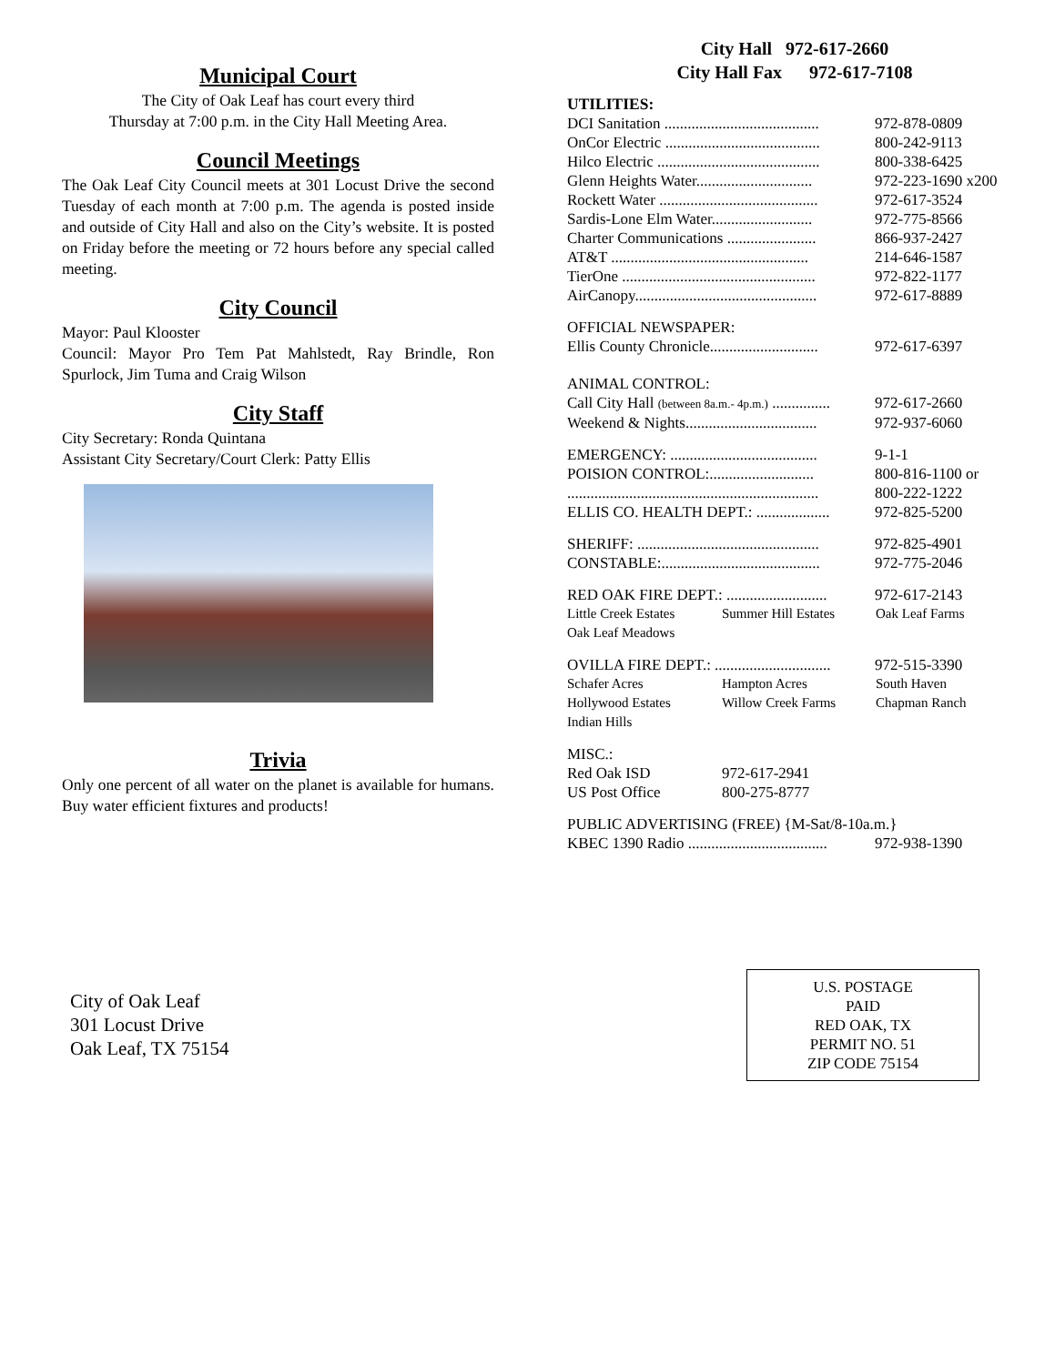Municipal Court
The City of Oak Leaf has court every third
Thursday at 7:00 p.m. in the City Hall Meeting Area.
Council Meetings
The Oak Leaf City Council meets at 301 Locust Drive the second Tuesday of each month at 7:00 p.m. The agenda is posted inside and outside of City Hall and also on the City’s website. It is posted on Friday before the meeting or 72 hours before any special called meeting.
City Council
Mayor: Paul Klooster
Council: Mayor Pro Tem Pat Mahlstedt, Ray Brindle, Ron Spurlock, Jim Tuma and Craig Wilson
City Staff
City Secretary: Ronda Quintana
Assistant City Secretary/Court Clerk: Patty Ellis
Trivia
Only one percent of all water on the planet is available for humans. Buy water efficient fixtures and products!
City Hall 972-617-2660
City Hall Fax 972-617-7108
UTILITIES:
| DCI Sanitation ........................................ | 972-878-0809 |
| OnCor Electric ........................................ | 800-242-9113 |
| Hilco Electric .......................................... | 800-338-6425 |
| Glenn Heights Water.............................. | 972-223-1690 x200 |
| Rockett Water ......................................... | 972-617-3524 |
| Sardis-Lone Elm Water.......................... | 972-775-8566 |
| Charter Communications ....................... | 866-937-2427 |
| AT&T ................................................... | 214-646-1587 |
| TierOne .................................................. | 972-822-1177 |
| AirCanopy............................................... | 972-617-8889 |
| OFFICIAL NEWSPAPER: | |
| Ellis County Chronicle............................ | 972-617-6397 |
| ANIMAL CONTROL: | |
| Call City Hall (between 8a.m.- 4p.m.) ............... | 972-617-2660 |
| Weekend & Nights.................................. | 972-937-6060 |
| EMERGENCY: ...................................... | 9-1-1 |
| POISION CONTROL:........................... | 800-816-1100 or |
| ................................................................. | 800-222-1222 |
| ELLIS CO. HEALTH DEPT.: ................... | 972-825-5200 |
| SHERIFF: ............................................... | 972-825-4901 |
| CONSTABLE:......................................... | 972-775-2046 |
| RED OAK FIRE DEPT.: .......................... | 972-617-2143 |
| Little Creek Estates | Summer Hill Estates | Oak Leaf Farms |
| Oak Leaf Meadows | | |
| OVILLA FIRE DEPT.: .............................. | 972-515-3390 |
| Schafer Acres | Hampton Acres | South Haven |
| Hollywood Estates | Willow Creek Farms | Chapman Ranch |
| Indian Hills | | |
| MISC.: | |
| Red Oak ISD | 972-617-2941 |
| US Post Office | 800-275-8777 |
| PUBLIC ADVERTISING (FREE) {M-Sat/8-10a.m.} | |
| KBEC 1390 Radio .................................... | 972-938-1390 |
City of Oak Leaf
301 Locust Drive
Oak Leaf, TX 75154
U.S. POSTAGE
PAID
RED OAK, TX
PERMIT NO. 51
ZIP CODE 75154